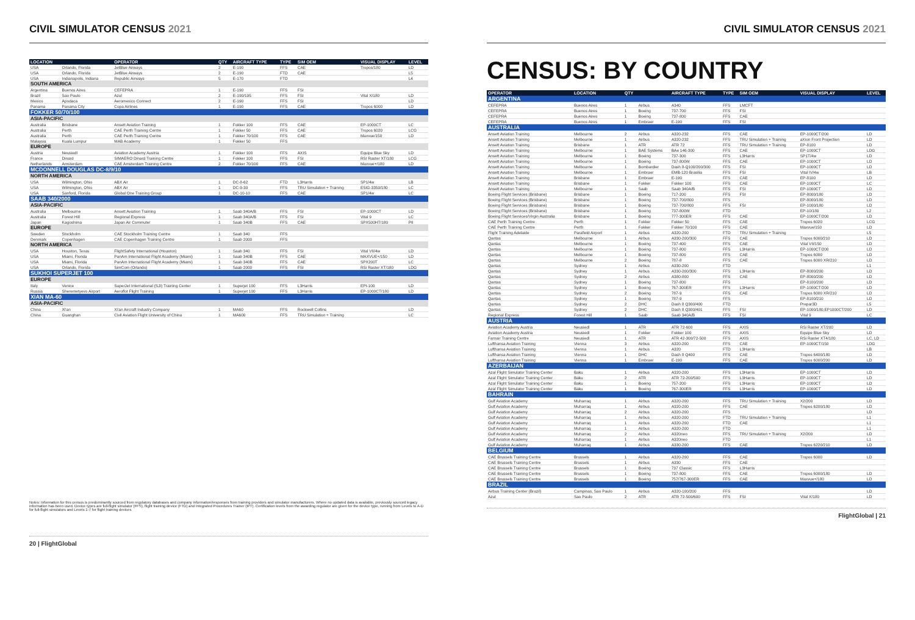CIVIL SIMULATOR CENSUS 2021
| LOCATION | | OPERATOR | QTY | AIRCRAFT TYPE | TYPE | SIM OEM | VISUAL DISPLAY | LEVEL |
| --- | --- | --- | --- | --- | --- | --- | --- | --- |
| USA | Orlando, Florida | JetBlue Airways | 2 | E-190 | FFS | CAE | Tropos/180 | LD |
| USA | Orlando, Florida | JetBlue Airways | 2 | E-190 | FTD | CAE | | L5 |
| USA | Indianapolis, Indiana | Republic Airways | 5 | E-170 | FTD | | | L4 |
| SOUTH AMERICA | | | | | | | | |
| Argentina | Buenos Aires | CEFEPRA | 1 | E-190 | FFS | FSI | | |
| Brazil | Sao Paulo | Azul | 2 | E-190/195 | FFS | FSI | Vital X/180 | LD |
| Mexico | Apodaca | Aeromexico Connect | 2 | E-190 | FFS | FSI | | LD |
| Panama | Panama City | Copa Airlines | 1 | E-190 | FFS | CAE | Tropos 6000 | LD |
| FOKKER 50/70/100 | | | | | | | | |
| ASIA-PACIFIC | | | | | | | | |
| Australia | Brisbane | Ansett Aviation Training | 1 | Fokker 100 | FFS | CAE | EP-1000CT | LC |
| Australia | Perth | CAE Perth Training Centre | 1 | Fokker 50 | FFS | CAE | Tropos 6020 | LCG |
| Australia | Perth | CAE Perth Training Centre | 1 | Fokker 70/100 | FFS | CAE | Maxvue/150 | LD |
| Malaysia | Kuala Lumpur | MAB Academy | 1 | Fokker 50 | FFS | | | |
| EUROPE | | | | | | | | |
| Austria | Neusiedl | Aviation Academy Austria | 1 | Fokker 100 | FFS | AXIS | Equipe Blue Sky | LD |
| France | Dinard | SIMAERO Dinard Training Centre | 1 | Fokker 100 | FFS | FSI | RSI Raster XT/180 | LCG |
| Netherlands | Amsterdam | CAE Amsterdam Training Centre | 2 | Fokker 70/100 | FFS | CAE | Maxvue+/180 | LD |
| MCDONNELL DOUGLAS DC-8/9/10 | | | | | | | | |
| NORTH AMERICA | | | | | | | | |
| USA | Wilmington, Ohio | ABX Air | 1 | DC-8-62 | FTD | L3Harris | SP1/4w | LB |
| USA | Wilmington, Ohio | ABX Air | 1 | DC-9-30 | FFS | TRU Simulation + Training | ESIG-3350/180 | LC |
| USA | Sanford, Florida | Global One Training Group | 1 | DC-10-10 | FFS | CAE | SP1/4w | LC |
| SAAB 340/2000 | | | | | | | | |
| ASIA-PACIFIC | | | | | | | | |
| Australia | Melbourne | Ansett Aviation Training | 1 | Saab 340A/B | FFS | FSI | EP-1000CT | LD |
| Australia | Forest Hill | Regional Express | 1 | Saab 340A/B | FFS | FSI | Vital 9 | LC |
| Japan | Kagoshima | Japan Air Commuter | 1 | Saab 340B | FFS | CAE | SPX500HT/180 | PII |
| EUROPE | | | | | | | | |
| Sweden | Stockholm | CAE Stockholm Training Centre | 1 | Saab 340 | FFS | | | |
| Denmark | Copenhagen | CAE Copenhagen Training Centre | 1 | Saab 2000 | FFS | | | |
| NORTH AMERICA | | | | | | | | |
| USA | Houston, Texas | FlightSafety International (Houston) | 1 | Saab 340 | FFS | FSI | Vital VII/4w | LD |
| USA | Miami, Florida | PanAm International Flight Academy (Miami) | 1 | Saab 340B | FFS | CAE | MAXVUE+/150 | LD |
| USA | Miami, Florida | PanAm International Flight Academy (Miami) | 1 | Saab 340B | FFS | CAE | SPX200T | LC |
| USA | Orlando, Florida | SimCom (Orlando) | 1 | Saab 2000 | FFS | FSI | RSi Raster XT/180 | LDG |
| SUKHOI SUPERJET 100 | | | | | | | | |
| EUROPE | | | | | | | | |
| Italy | Venice | SuperJet International (SJI) Training Center | 1 | Superjet 100 | FFS | L3Harris | EPt-100 | LD |
| Russia | Sheremetyevo Airport | Aeroflot Flight Training | 1 | Superjet 100 | FFS | L3Harris | EP-1000CT/180 | LD |
| XIAN MA-60 | | | | | | | | |
| ASIA-PACIFIC | | | | | | | | |
| China | Xi'an | Xi'an Aircraft Industry Company | 1 | MA60 | FFS | Rockwell Collins | | LD |
| China | Guanghan | Civil Aviation Flight University of China | 1 | MA600 | FFS | TRU Simulation + Training | | LC |
Notes: Information for this census is predominantly sourced from regulatory databases and company information/responses from training providers and simulator manufacturers. Where no updated data is available, previously sourced legacy information has been used. Device types are full-flight simulator (FFS), flight training device (FTD) and Integrated Procedures Trainer (IPT). Certification levels from the awarding regulator are given for the device type, running from Levels to A-D for full-flight simulators and Levels 1-7 for flight training devices
20 | FlightGlobal
CIVIL SIMULATOR CENSUS 2021
CENSUS: BY COUNTRY
| OPERATOR | LOCATION | QTY | | AIRCRAFT TYPE | TYPE | SIM OEM | VISUAL DISPLAY | LEVEL |
| --- | --- | --- | --- | --- | --- | --- | --- | --- |
| ARGENTINA | | | | | | | | |
| CEFEPRA | Buenos Aires | 1 | Airbus | A340 | FFS | LMCFT | | |
| CEFEPRA | Buenos Aires | 1 | Boeing | 737-700 | FFS | FSI | | |
| CEFEPRA | Buenos Aires | 1 | Boeing | 737-800 | FFS | CAE | | |
| CEFEPRA | Buenos Aires | 1 | Embraer | E-190 | FFS | FSI | | |
| AUSTRALIA | | | | | | | | |
| Ansett Aviation Training | Melbourne | 2 | Airbus | A320-232 | FFS | CAE | EP-1000CT/200 | LD |
| Ansett Aviation Training | Melbourne | 1 | Airbus | A320-232 | FFS | TRU Simulation + Training | aXion Front Projection | LD |
| Ansett Aviation Training | Brisbane | 1 | ATR | ATR 72 | FFS | TRU Simulation + Training | EP-8100 | LD |
| Ansett Aviation Training | Melbourne | 1 | BAE Systems | BAe 146-300 | FFS | CAE | EP-1000CT | LDG |
| Ansett Aviation Training | Melbourne | 1 | Boeing | 737-300 | FFS | L3Harris | SP1T/4w | LD |
| Ansett Aviation Training | Melbourne | 1 | Boeing | 737-800W | FFS | CAE | EP-1000CT | LD |
| Ansett Aviation Training | Melbourne | 1 | Bombardier | Dash 8-Q100/200/300 | FFS | FSI | EP-1000CT | LD |
| Ansett Aviation Training | Melbourne | 1 | Embraer | EMB-120 Brasilia | FFS | FSI | Vital IV/4w | LB |
| Ansett Aviation Training | Brisbane | 1 | Embraer | E-190 | FFS | CAE | EP-8100 | LD |
| Ansett Aviation Training | Brisbane | 1 | Fokker | Fokker 100 | FFS | CAE | EP-1000CT | LC |
| Ansett Aviation Training | Melbourne | 1 | Saab | Saab 340A/B | FFS | FSI | EP-1000CT | LD |
| Boeing Flight Services (Brisbane) | Brisbane | 1 | Boeing | 717-200 | FFS | FSI | EP-8000/180 | LD |
| Boeing Flight Services (Brisbane) | Brisbane | 1 | Boeing | 737-700/800 | FFS | | EP-8000/180 | LD |
| Boeing Flight Services (Brisbane) | Brisbane | 1 | Boeing | 737-700/800 | FFS | FSI | EP-1000/180 | LD |
| Boeing Flight Services (Brisbane) | Brisbane | 1 | Boeing | 737-800W | FTD | | EP-10/180 | L2 |
| Boeing Flight Services/Virgin Australia | Brisbane | 1 | Boeing | 777-300ER | FFS | CAE | EP-1000CT/200 | LD |
| CAE Perth Training Centre | Perth | 1 | Fokker | Fokker 50 | FFS | CAE | Tropos 6020 | LCG |
| CAE Perth Training Centre | Perth | 1 | Fokker | Fokker 70/100 | FFS | CAE | Maxvue/150 | LD |
| Flight Training Adelaide | Parafield Airport | 1 | Airbus | A320-200 | FTD | TRU Simulation + Training | | L5 |
| Qantas | Melbourne | 1 | Airbus | A330-200/300 | FFS | CAE | Tropos 6000/210 | LD |
| Qantas | Melbourne | 1 | Boeing | 737-400 | FFS | CAE | Vital VII/150 | LD |
| Qantas | Melbourne | 1 | Boeing | 737-800 | FFS | L3Harris | EP-1000CT/200 | LD |
| Qantas | Melbourne | 1 | Boeing | 737-800 | FFS | CAE | Tropos 6000 | LD |
| Qantas | Melbourne | 2 | Boeing | 787-8 | FFS | CAE | Tropos 6000 XR/210 | LD |
| Qantas | Sydney | 1 | Airbus | A330-200 | FTD | | | L1 |
| Qantas | Sydney | 1 | Airbus | A330-200/300 | FFS | L3Harris | EP-8000/200 | LD |
| Qantas | Sydney | 2 | Airbus | A380-800 | FFS | CAE | EP-8000/200 | LD |
| Qantas | Sydney | 1 | Boeing | 737-800 | FFS | | EP-8100/200 | LD |
| Qantas | Sydney | 1 | Boeing | 767-300ER | FFS | L3Harris | EP-1000CT/200 | LD |
| Qantas | Sydney | 2 | Boeing | 787-9 | FFS | CAE | Tropos 6000 XR/210 | LD |
| Qantas | Sydney | 1 | Boeing | 787-9 | FFS | | EP-8100/210 | LD |
| Qantas | Sydney | 2 | DHC | Dash 8 Q300/400 | FTD | | Prepar3D | L5 |
| Qantas | Sydney | 2 | DHC | Dash 8 Q300/401 | FFS | FSI | EP-1000/180,EP1000CT/200 | LD |
| Regional Express | Forest Hill | 1 | Saab | Saab 340A/B | FFS | FSI | Vital 9 | LC |
| AUSTRIA | | | | | | | | |
| Aviation Academy Austria | Neusiedl | 1 | ATR | ATR 72-600 | FFS | AXIS | RSi Raster XT/200 | LD |
| Aviation Academy Austria | Neusiedl | 1 | Fokker | Fokker 100 | FFS | AXIS | Equipe Blue Sky | LD |
| Farnair Training Centre | Neusiedl | 1 | ATR | ATR 42-300/72-500 | FFS | AXIS | RSi Raster XT4/180 | LC, LD |
| Lufthansa Aviation Training | Vienna | 3 | Airbus | A320-200 | FFS | CAE | EP-1000CT/150 | LDG |
| Lufthansa Aviation Training | Vienna | 1 | Airbus | A320 | FTD | L3Harris | | LB |
| Lufthansa Aviation Training | Vienna | 1 | DHC | Dash 8 Q400 | FFS | CAE | Tropos 6400/180 | LD |
| Lufthansa Aviation Training | Vienna | 1 | Embraer | E-190 | FFS | CAE | Tropos 6000/200 | LD |
| AZERBAIJAN | | | | | | | | |
| Azal Flight Simulator Training Center | Baku | 1 | Airbus | A320-200 | FFS | L3Harris | EP-1000CT | LD |
| Azal Flight Simulator Training Center | Baku | 2 | ATR | ATR 72-200/500 | FFS | L3Harris | EP-1000CT | LD |
| Azal Flight Simulator Training Center | Baku | 1 | Boeing | 757-200 | FFS | L3Harris | EP-1000CT | LD |
| Azal Flight Simulator Training Center | Baku | 1 | Boeing | 767-300ER | FFS | L3Harris | EP-1000CT | LD |
| BAHRAIN | | | | | | | | |
| Gulf Aviation Academy | Muharraq | 1 | Airbus | A320-200 | FFS | TRU Simulation + Training | X2/200 | LD |
| Gulf Aviation Academy | Muharraq | 1 | Airbus | A320-200 | FFS | CAE | Tropos 6200/180 | LD |
| Gulf Aviation Academy | Muharraq | 2 | Airbus | A320-200 | FFS | | | LD |
| Gulf Aviation Academy | Muharraq | 1 | Airbus | A320-200 | FTD | TRU Simulation + Training | | L1 |
| Gulf Aviation Academy | Muharraq | 1 | Airbus | A320-200 | FTD | CAE | | L1 |
| Gulf Aviation Academy | Muharraq | 1 | Airbus | A320-200 | FTD | | | L1 |
| Gulf Aviation Academy | Muharraq | 2 | Airbus | A320neo | FFS | TRU Simulation + Training | X2/200 | LD |
| Gulf Aviation Academy | Muharraq | 1 | Airbus | A320neo | FTD | | | L1 |
| Gulf Aviation Academy | Muharraq | 1 | Airbus | A330-200 | FFS | CAE | Tropos 6220/210 | LD |
| BELGIUM | | | | | | | | |
| CAE Brussels Training Centre | Brussels | 1 | Airbus | A320-200 | FFS | CAE | Tropos 6000 | LD |
| CAE Brussels Training Centre | Brussels | 1 | Airbus | A330 | FFS | CAE | | |
| CAE Brussels Training Centre | Brussels | 1 | Boeing | 737 Classic | FFS | L3Harris | | |
| CAE Brussels Training Centre | Brussels | 1 | Boeing | 737-800 | FFS | CAE | Tropos 6000/180 | LD |
| CAE Brussels Training Centre | Brussels | 1 | Boeing | 757/767-300ER | FFS | CAE | Maxvue+/180 | LD |
| BRAZIL | | | | | | | | |
| Airbus Training Center (Brazil) | Campinas, Sao Paulo | 1 | Airbus | A320-100/200 | FFS | | | LD |
| Azul | Sao Paulo | 2 | ATR | ATR 72-500/600 | FFS | FSI | Vital X/180 | LD |
FlightGlobal | 21